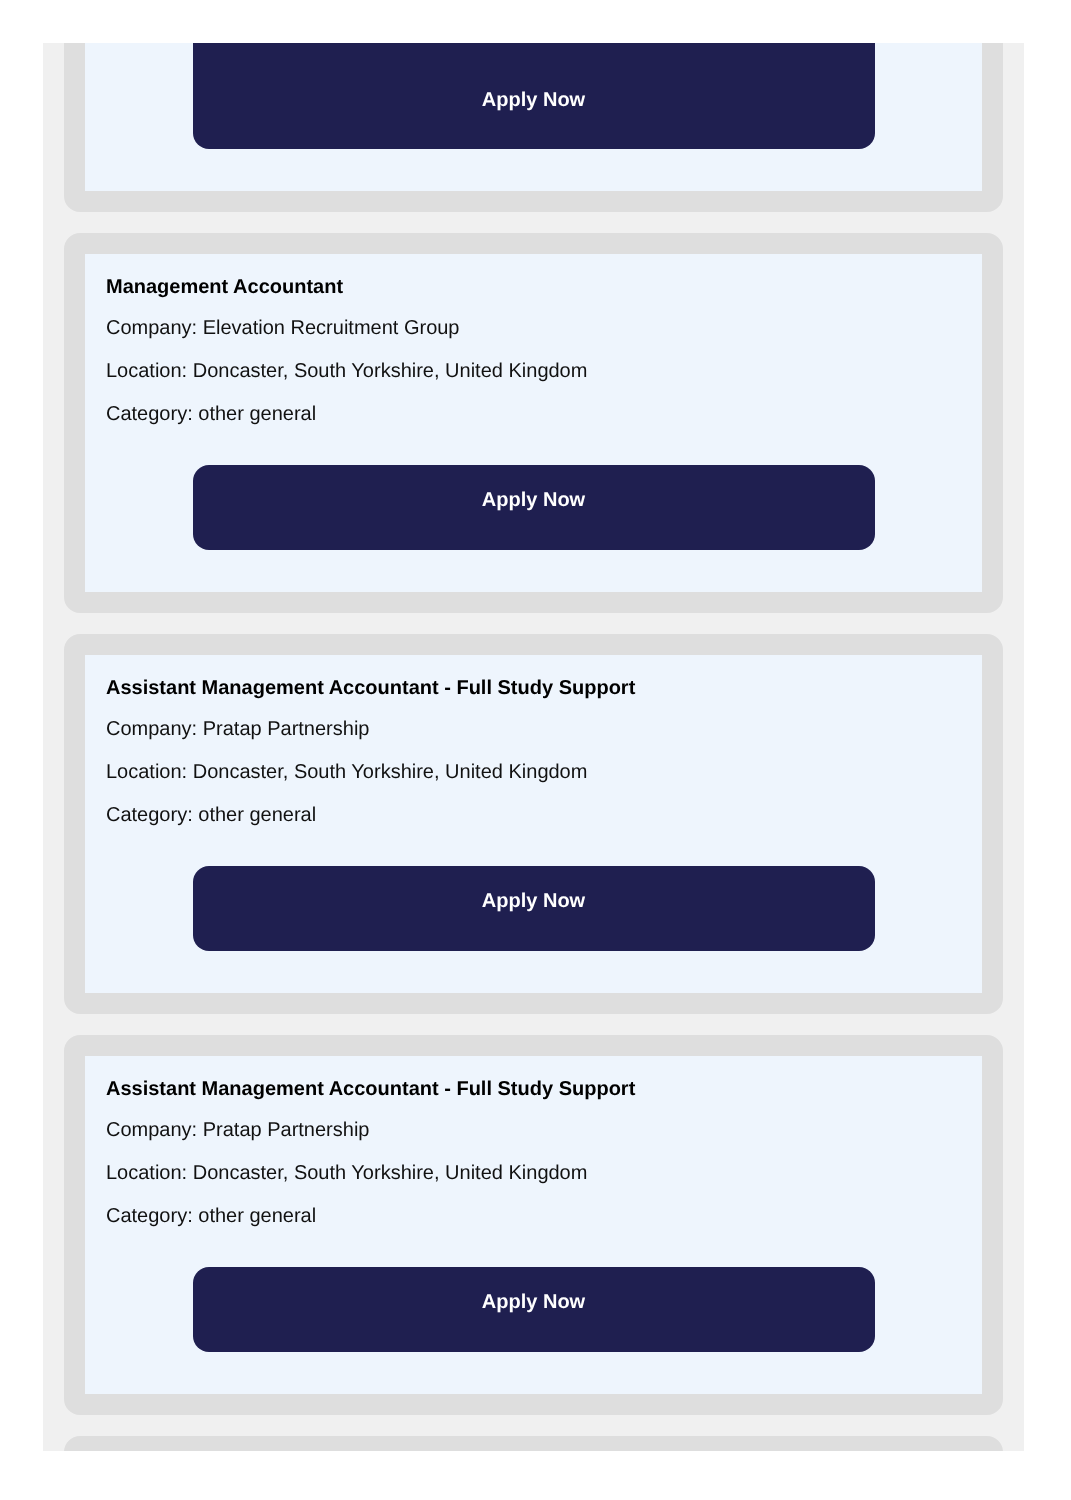Apply Now
Management Accountant
Company: Elevation Recruitment Group
Location: Doncaster, South Yorkshire, United Kingdom
Category: other general
Apply Now
Assistant Management Accountant - Full Study Support
Company: Pratap Partnership
Location: Doncaster, South Yorkshire, United Kingdom
Category: other general
Apply Now
Assistant Management Accountant - Full Study Support
Company: Pratap Partnership
Location: Doncaster, South Yorkshire, United Kingdom
Category: other general
Apply Now